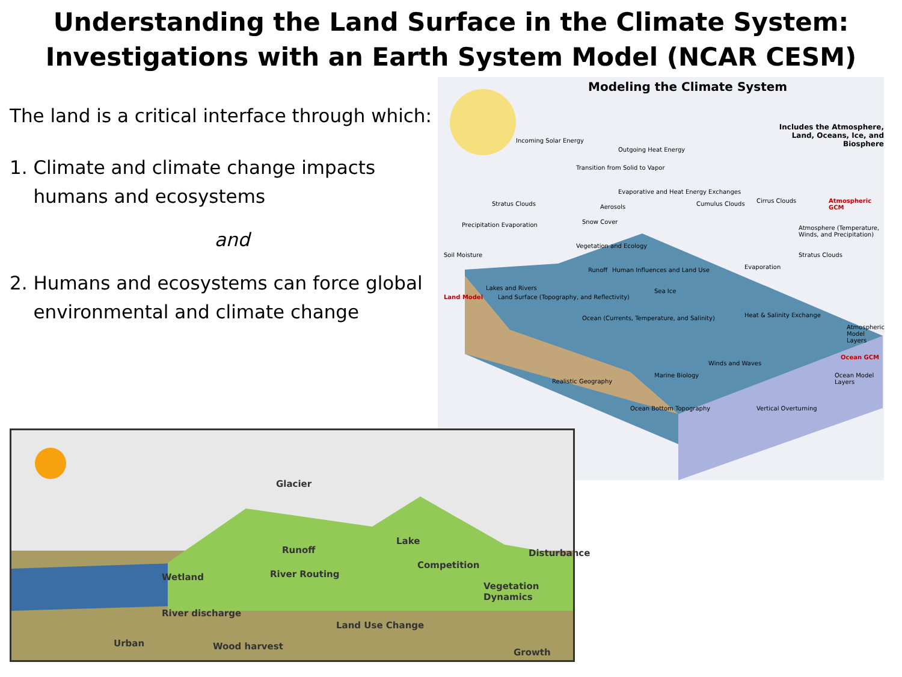Understanding the Land Surface in the Climate System:
Investigations with an Earth System Model (NCAR CESM)
The land is a critical interface through which:
1. Climate and climate change impacts
humans and ecosystems
and
2. Humans and ecosystems can force global
environmental and climate change
Modeling the Climate System
Includes the Atmosphere,
Land, Oceans, Ice, and Biosphere
Incoming Solar Energy
Outgoing Heat Energy
Transition from Solid to Vapor
Stratus Clouds
Evaporative and Heat Energy Exchanges
Aerosols Cumulus Clouds Cirrus Clouds Atmospheric GCM
Precipitation Evaporation Snow Cover
Atmosphere (Temperature, Winds, and Precipitation)
Soil Moisture
Vegetation and Ecology
Stratus Clouds
Runoff Human Influences and Land Use Evaporation
Lakes and Rivers Sea Ice
Land Model
Land Surface (Topography, and Reflectivity)
Heat & Salinity Exchange
Ocean (Currents, Temperature, and Salinity)
Atmospheric Model Layers
Ocean GCM
Winds and Waves
Marine Biology Ocean Model Layers
Realistic Geography
Ocean Bottom Topography Vertical Overturning
Glacier
Runoff
Lake
Wetland River Routing
Competition
Disturbance
Vegetation Dynamics
River discharge
Land Use Change
Urban Wood harvest
Growth